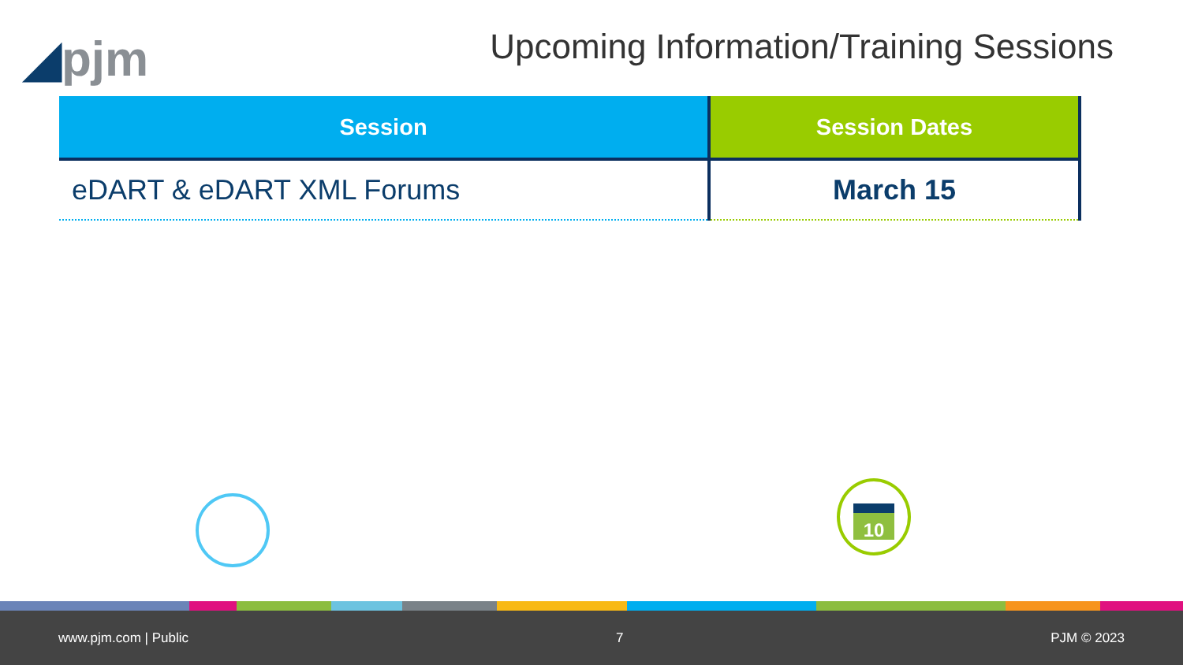◢pjm
Upcoming Information/Training Sessions
| Session | Session Dates |
| --- | --- |
| eDART & eDART XML Forums | March 15 |
10
www.pjm.com | Public 7 PJM © 2023